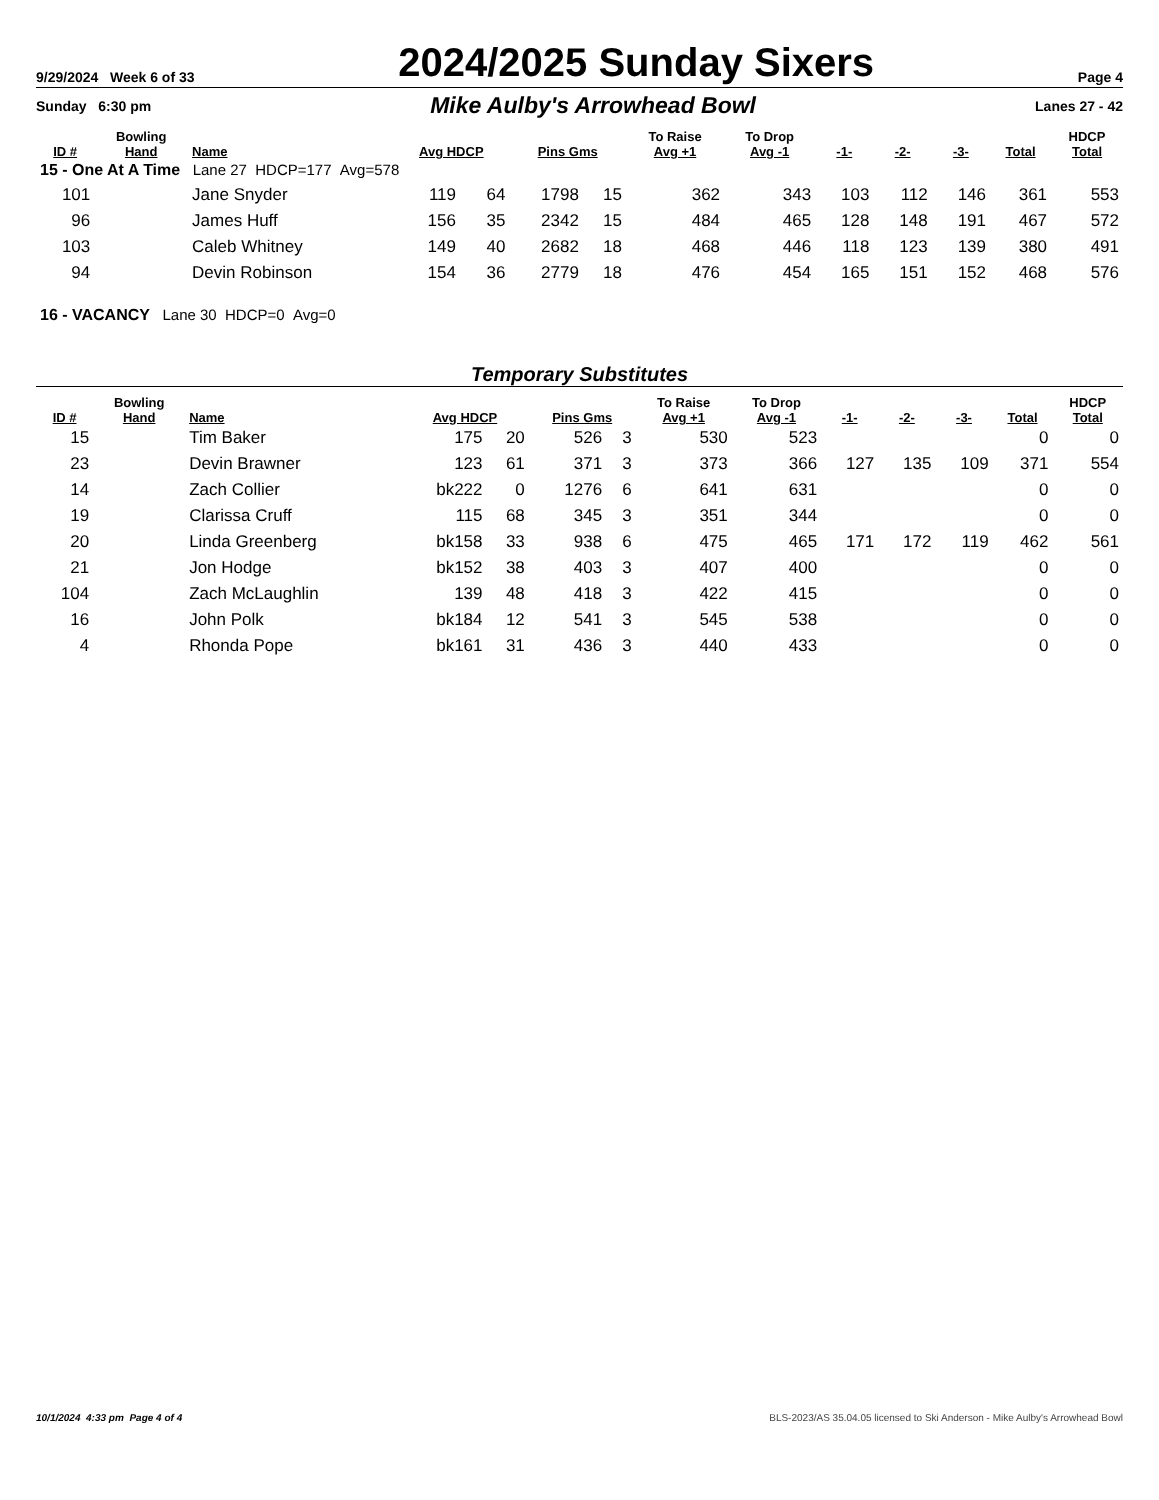9/29/2024 Week 6 of 33
2024/2025 Sunday Sixers
Page 4
Sunday 6:30 pm
Mike Aulby's Arrowhead Bowl
Lanes 27 - 42
| ID # | Bowling Hand | Name | Avg HDCP | | Pins Gms | | To Raise Avg +1 | To Drop Avg -1 | -1- | -2- | -3- | Total | HDCP Total |
| --- | --- | --- | --- | --- | --- | --- | --- | --- | --- | --- | --- | --- | --- |
| 15 - One At A Time Lane 27 HDCP=177 Avg=578 | | | | | | | | | | | | | |
| 101 | | Jane Snyder | 119 | 64 | 1798 | 15 | 362 | 343 | 103 | 112 | 146 | 361 | 553 |
| 96 | | James Huff | 156 | 35 | 2342 | 15 | 484 | 465 | 128 | 148 | 191 | 467 | 572 |
| 103 | | Caleb Whitney | 149 | 40 | 2682 | 18 | 468 | 446 | 118 | 123 | 139 | 380 | 491 |
| 94 | | Devin Robinson | 154 | 36 | 2779 | 18 | 476 | 454 | 165 | 151 | 152 | 468 | 576 |
| 16 - VACANCY Lane 30 HDCP=0 Avg=0 | | | | | | | | | | | | | |
Temporary Substitutes
| ID # | Bowling Hand | Name | Avg HDCP | | Pins Gms | | To Raise Avg +1 | To Drop Avg -1 | -1- | -2- | -3- | Total | HDCP Total |
| --- | --- | --- | --- | --- | --- | --- | --- | --- | --- | --- | --- | --- | --- |
| 15 | | Tim Baker | 175 | 20 | 526 | 3 | 530 | 523 | | | | 0 | 0 |
| 23 | | Devin Brawner | 123 | 61 | 371 | 3 | 373 | 366 | 127 | 135 | 109 | 371 | 554 |
| 14 | | Zach Collier | bk222 | 0 | 1276 | 6 | 641 | 631 | | | | 0 | 0 |
| 19 | | Clarissa Cruff | 115 | 68 | 345 | 3 | 351 | 344 | | | | 0 | 0 |
| 20 | | Linda Greenberg | bk158 | 33 | 938 | 6 | 475 | 465 | 171 | 172 | 119 | 462 | 561 |
| 21 | | Jon Hodge | bk152 | 38 | 403 | 3 | 407 | 400 | | | | 0 | 0 |
| 104 | | Zach McLaughlin | 139 | 48 | 418 | 3 | 422 | 415 | | | | 0 | 0 |
| 16 | | John Polk | bk184 | 12 | 541 | 3 | 545 | 538 | | | | 0 | 0 |
| 4 | | Rhonda Pope | bk161 | 31 | 436 | 3 | 440 | 433 | | | | 0 | 0 |
10/1/2024 4:33 pm Page 4 of 4 BLS-2023/AS 35.04.05 licensed to Ski Anderson - Mike Aulby's Arrowhead Bowl